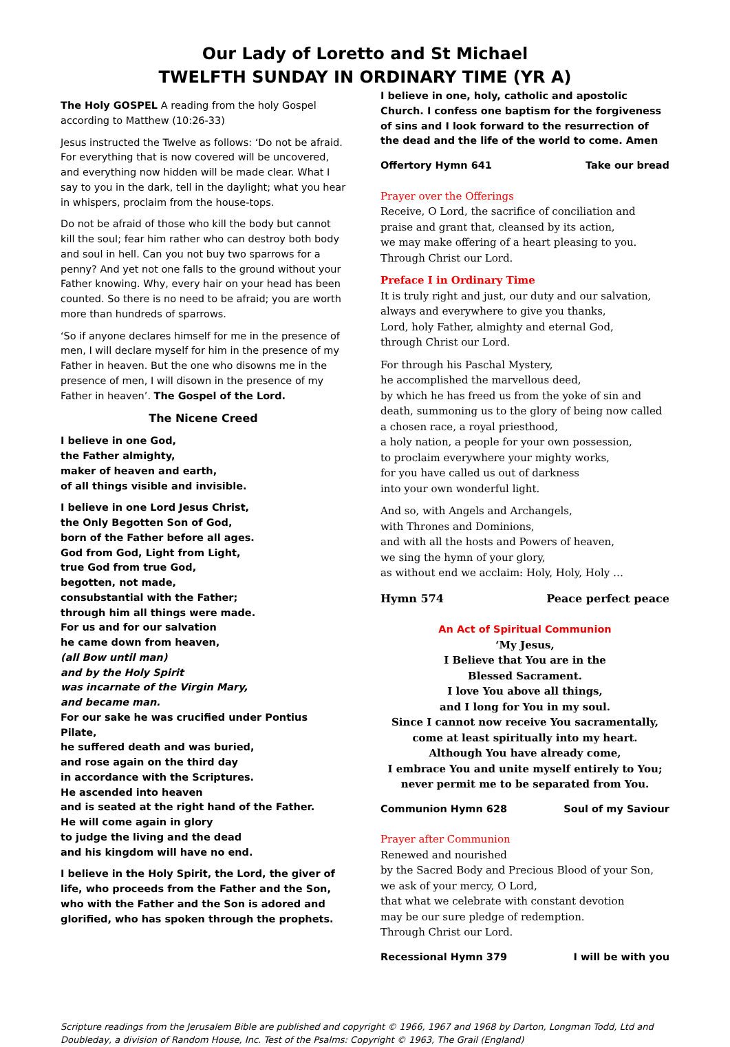Our Lady of Loretto and St Michael
TWELFTH SUNDAY IN ORDINARY TIME (YR A)
The Holy GOSPEL A reading from the holy Gospel according to Matthew (10:26-33)
Jesus instructed the Twelve as follows: ‘Do not be afraid. For everything that is now covered will be uncovered, and everything now hidden will be made clear. What I say to you in the dark, tell in the daylight; what you hear in whispers, proclaim from the house-tops.
Do not be afraid of those who kill the body but cannot kill the soul; fear him rather who can destroy both body and soul in hell. Can you not buy two sparrows for a penny? And yet not one falls to the ground without your Father knowing. Why, every hair on your head has been counted. So there is no need to be afraid; you are worth more than hundreds of sparrows.
‘So if anyone declares himself for me in the presence of men, I will declare myself for him in the presence of my Father in heaven. But the one who disowns me in the presence of men, I will disown in the presence of my Father in heaven’. The Gospel of the Lord.
The Nicene Creed
I believe in one God,
the Father almighty,
maker of heaven and earth,
of all things visible and invisible.
I believe in one Lord Jesus Christ,
the Only Begotten Son of God,
born of the Father before all ages.
God from God, Light from Light,
true God from true God,
begotten, not made,
consubstantial with the Father;
through him all things were made.
For us and for our salvation
he came down from heaven,
(all Bow until man)
and by the Holy Spirit
was incarnate of the Virgin Mary,
and became man.
For our sake he was crucified under Pontius Pilate,
he suffered death and was buried,
and rose again on the third day
in accordance with the Scriptures.
He ascended into heaven
and is seated at the right hand of the Father.
He will come again in glory
to judge the living and the dead
and his kingdom will have no end.
I believe in the Holy Spirit, the Lord, the giver of life, who proceeds from the Father and the Son, who with the Father and the Son is adored and glorified, who has spoken through the prophets.
I believe in one, holy, catholic and apostolic Church. I confess one baptism for the forgiveness of sins and I look forward to the resurrection of the dead and the life of the world to come. Amen
Offertory Hymn 641 Take our bread
Prayer over the Offerings
Receive, O Lord, the sacrifice of conciliation and praise and grant that, cleansed by its action,
we may make offering of a heart pleasing to you.
Through Christ our Lord.
Preface I in Ordinary Time
It is truly right and just, our duty and our salvation,
always and everywhere to give you thanks,
Lord, holy Father, almighty and eternal God,
through Christ our Lord.
For through his Paschal Mystery,
he accomplished the marvellous deed,
by which he has freed us from the yoke of sin and death, summoning us to the glory of being now called a chosen race, a royal priesthood,
a holy nation, a people for your own possession,
to proclaim everywhere your mighty works,
for you have called us out of darkness
into your own wonderful light.
And so, with Angels and Archangels,
with Thrones and Dominions,
and with all the hosts and Powers of heaven,
we sing the hymn of your glory,
as without end we acclaim: Holy, Holy, Holy …
Hymn 574 Peace perfect peace
An Act of Spiritual Communion
‘My Jesus,
I Believe that You are in the
Blessed Sacrament.
I love You above all things,
and I long for You in my soul.
Since I cannot now receive You sacramentally, come at least spiritually into my heart.
Although You have already come,
I embrace You and unite myself entirely to You;
never permit me to be separated from You.
Communion Hymn 628 Soul of my Saviour
Prayer after Communion
Renewed and nourished
by the Sacred Body and Precious Blood of your Son,
we ask of your mercy, O Lord,
that what we celebrate with constant devotion
may be our sure pledge of redemption.
Through Christ our Lord.
Recessional Hymn 379 I will be with you
Scripture readings from the Jerusalem Bible are published and copyright © 1966, 1967 and 1968 by Darton, Longman Todd, Ltd and Doubleday, a division of Random House, Inc. Test of the Psalms: Copyright © 1963, The Grail (England)